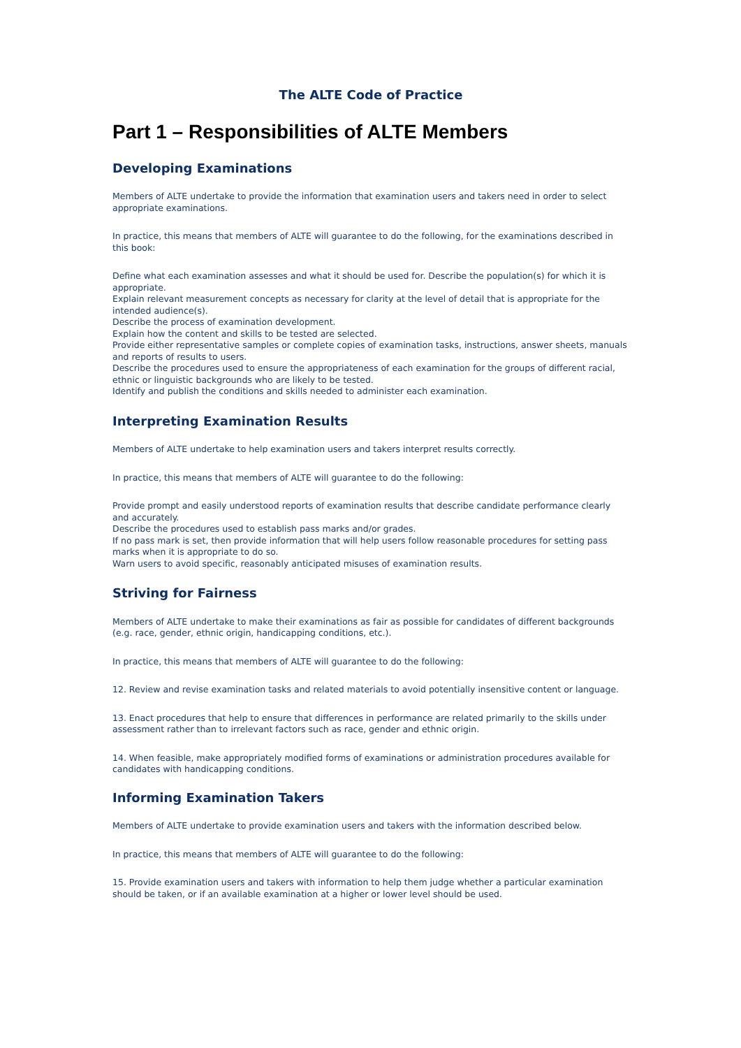The ALTE Code of Practice
Part 1 – Responsibilities of ALTE Members
Developing Examinations
Members of ALTE undertake to provide the information that examination users and takers need in order to select appropriate examinations.
In practice, this means that members of ALTE will guarantee to do the following, for the examinations described in this book:
Define what each examination assesses and what it should be used for. Describe the population(s) for which it is appropriate.
Explain relevant measurement concepts as necessary for clarity at the level of detail that is appropriate for the intended audience(s).
Describe the process of examination development.
Explain how the content and skills to be tested are selected.
Provide either representative samples or complete copies of examination tasks, instructions, answer sheets, manuals and reports of results to users.
Describe the procedures used to ensure the appropriateness of each examination for the groups of different racial, ethnic or linguistic backgrounds who are likely to be tested.
Identify and publish the conditions and skills needed to administer each examination.
Interpreting Examination Results
Members of ALTE undertake to help examination users and takers interpret results correctly.
In practice, this means that members of ALTE will guarantee to do the following:
Provide prompt and easily understood reports of examination results that describe candidate performance clearly and accurately.
Describe the procedures used to establish pass marks and/or grades.
If no pass mark is set, then provide information that will help users follow reasonable procedures for setting pass marks when it is appropriate to do so.
Warn users to avoid specific, reasonably anticipated misuses of examination results.
Striving for Fairness
Members of ALTE undertake to make their examinations as fair as possible for candidates of different backgrounds (e.g. race, gender, ethnic origin, handicapping conditions, etc.).
In practice, this means that members of ALTE will guarantee to do the following:
12. Review and revise examination tasks and related materials to avoid potentially insensitive content or language.
13. Enact procedures that help to ensure that differences in performance are related primarily to the skills under assessment rather than to irrelevant factors such as race, gender and ethnic origin.
14. When feasible, make appropriately modified forms of examinations or administration procedures available for candidates with handicapping conditions.
Informing Examination Takers
Members of ALTE undertake to provide examination users and takers with the information described below.
In practice, this means that members of ALTE will guarantee to do the following:
15. Provide examination users and takers with information to help them judge whether a particular examination should be taken, or if an available examination at a higher or lower level should be used.